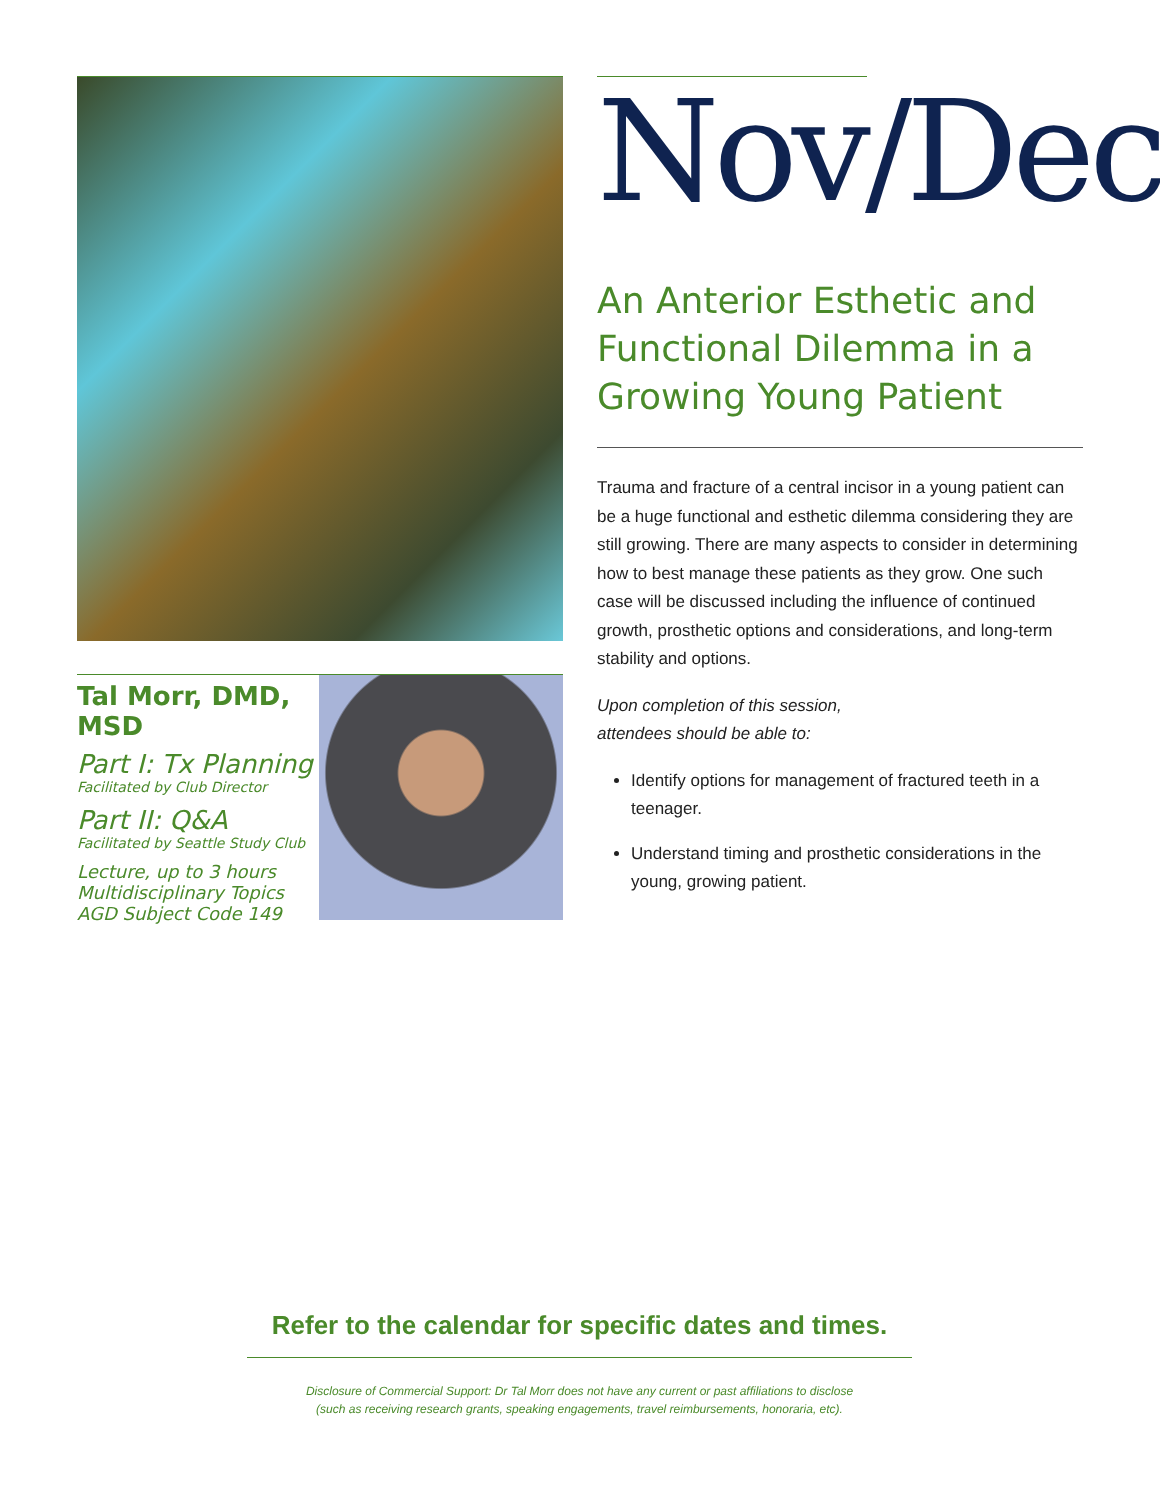Tal Morr, DMD, MSD
Part I: Tx Planning
Facilitated by Club Director
Part II: Q&A
Facilitated by Seattle Study Club
Lecture, up to 3 hours
Multidisciplinary Topics
AGD Subject Code 149
Nov/Dec
An Anterior Esthetic and Functional Dilemma in a Growing Young Patient
Trauma and fracture of a central incisor in a young patient can be a huge functional and esthetic dilemma considering they are still growing. There are many aspects to consider in determining how to best manage these patients as they grow. One such case will be discussed including the influence of continued growth, prosthetic options and considerations, and long-term stability and options.
Upon completion of this session,
attendees should be able to:
Identify options for management of fractured teeth in a teenager.
Understand timing and prosthetic considerations in the young, growing patient.
Refer to the calendar for specific dates and times.
Disclosure of Commercial Support: Dr Tal Morr does not have any current or past affiliations to disclose
(such as receiving research grants, speaking engagements, travel reimbursements, honoraria, etc).